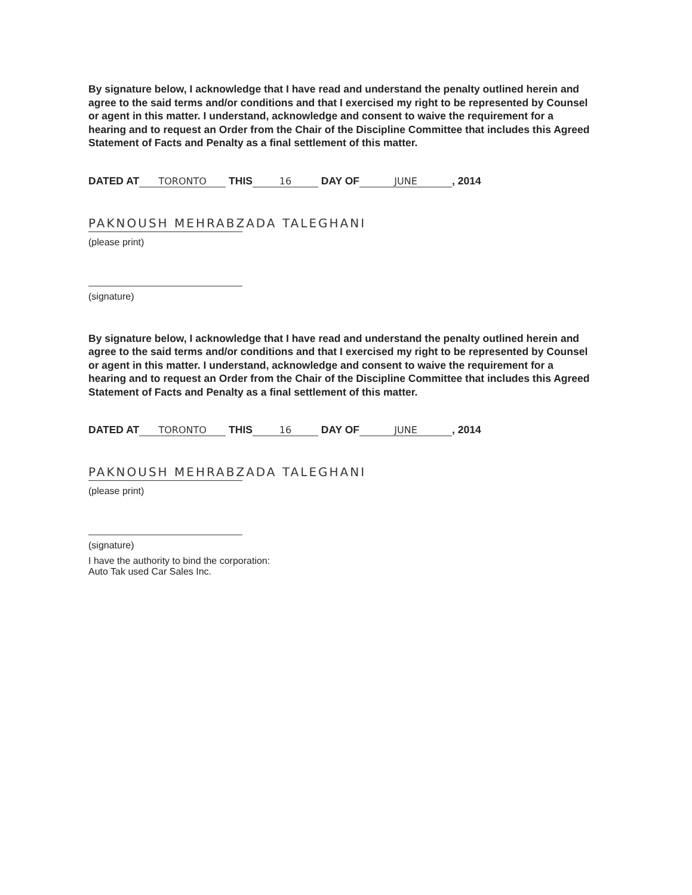By signature below, I acknowledge that I have read and understand the penalty outlined herein and agree to the said terms and/or conditions and that I exercised my right to be represented by Counsel or agent in this matter. I understand, acknowledge and consent to waive the requirement for a hearing and to request an Order from the Chair of the Discipline Committee that includes this Agreed Statement of Facts and Penalty as a final settlement of this matter.
DATED AT TORONTO THIS 16 DAY OF JUNE, 2014
PAKNOUSH MEHRABZADA TALEGHANI
(please print)
(signature)
By signature below, I acknowledge that I have read and understand the penalty outlined herein and agree to the said terms and/or conditions and that I exercised my right to be represented by Counsel or agent in this matter. I understand, acknowledge and consent to waive the requirement for a hearing and to request an Order from the Chair of the Discipline Committee that includes this Agreed Statement of Facts and Penalty as a final settlement of this matter.
DATED AT TORONTO THIS 16 DAY OF JUNE, 2014
PAKNOUSH MEHRABZADA TALEGHANI
(please print)
(signature)
I have the authority to bind the corporation:
Auto Tak used Car Sales Inc.